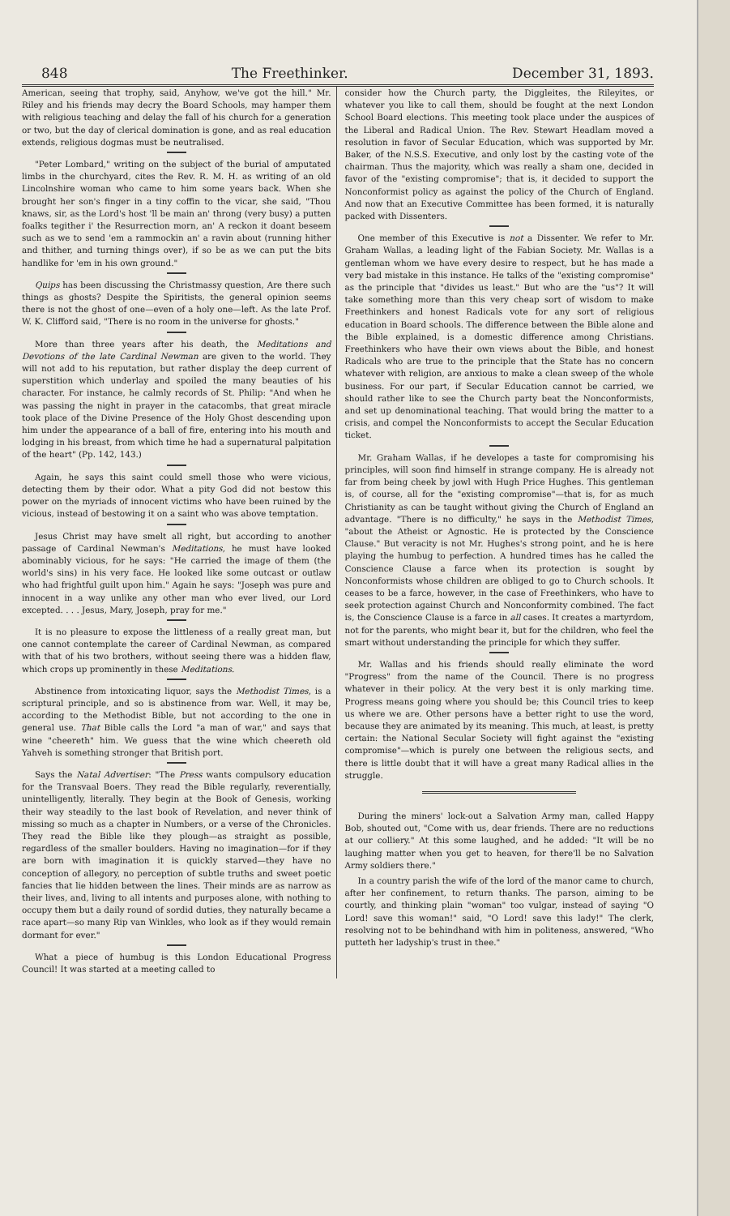848 The Freethinker. December 31, 1893.
American, seeing that trophy, said, Anyhow, we've got the hill." Mr. Riley and his friends may decry the Board Schools, may hamper them with religious teaching and delay the fall of his church for a generation or two, but the day of clerical domination is gone, and as real education extends, religious dogmas must be neutralised.
"Peter Lombard," writing on the subject of the burial of amputated limbs in the churchyard, cites the Rev. R. M. H. as writing of an old Lincolnshire woman who came to him some years back. When she brought her son's finger in a tiny coffin to the vicar, she said, "Thou knaws, sir, as the Lord's host 'll be main an' throng (very busy) a putten foalks tegither i' the Resurrection morn, an' A reckon it doant beseem such as we to send 'em a rammockin an' a ravin about (running hither and thither, and turning things over), if so be as we can put the bits handlike for 'em in his own ground."
Quips has been discussing the Christmassy question, Are there such things as ghosts? Despite the Spiritists, the general opinion seems there is not the ghost of one—even of a holy one—left. As the late Prof. W. K. Clifford said, "There is no room in the universe for ghosts."
More than three years after his death, the Meditations and Devotions of the late Cardinal Newman are given to the world. They will not add to his reputation, but rather display the deep current of superstition which underlay and spoiled the many beauties of his character. For instance, he calmly records of St. Philip: "And when he was passing the night in prayer in the catacombs, that great miracle took place of the Divine Presence of the Holy Ghost descending upon him under the appearance of a ball of fire, entering into his mouth and lodging in his breast, from which time he had a supernatural palpitation of the heart" (Pp. 142, 143.)
Again, he says this saint could smell those who were vicious, detecting them by their odor. What a pity God did not bestow this power on the myriads of innocent victims who have been ruined by the vicious, instead of bestowing it on a saint who was above temptation.
Jesus Christ may have smelt all right, but according to another passage of Cardinal Newman's Meditations, he must have looked abominably vicious, for he says: "He carried the image of them (the world's sins) in his very face. He looked like some outcast or outlaw who had frightful guilt upon him." Again he says: "Joseph was pure and innocent in a way unlike any other man who ever lived, our Lord excepted. . . . Jesus, Mary, Joseph, pray for me."
It is no pleasure to expose the littleness of a really great man, but one cannot contemplate the career of Cardinal Newman, as compared with that of his two brothers, without seeing there was a hidden flaw, which crops up prominently in these Meditations.
Abstinence from intoxicating liquor, says the Methodist Times, is a scriptural principle, and so is abstinence from war. Well, it may be, according to the Methodist Bible, but not according to the one in general use. That Bible calls the Lord "a man of war," and says that wine "cheereth" him. We guess that the wine which cheereth old Yahveh is something stronger that British port.
Says the Natal Advertiser: "The Press wants compulsory education for the Transvaal Boers. They read the Bible regularly, reverentially, unintelligently, literally. They begin at the Book of Genesis, working their way steadily to the last book of Revelation, and never think of missing so much as a chapter in Numbers, or a verse of the Chronicles. They read the Bible like they plough—as straight as possible, regardless of the smaller boulders. Having no imagination—for if they are born with imagination it is quickly starved—they have no conception of allegory, no perception of subtle truths and sweet poetic fancies that lie hidden between the lines. Their minds are as narrow as their lives, and, living to all intents and purposes alone, with nothing to occupy them but a daily round of sordid duties, they naturally became a race apart—so many Rip van Winkles, who look as if they would remain dormant for ever."
What a piece of humbug is this London Educational Progress Council! It was started at a meeting called to
consider how the Church party, the Diggleites, the Rileyites, or whatever you like to call them, should be fought at the next London School Board elections. This meeting took place under the auspices of the Liberal and Radical Union. The Rev. Stewart Headlam moved a resolution in favor of Secular Education, which was supported by Mr. Baker, of the N.S.S. Executive, and only lost by the casting vote of the chairman. Thus the majority, which was really a sham one, decided in favor of the "existing compromise"; that is, it decided to support the Nonconformist policy as against the policy of the Church of England. And now that an Executive Committee has been formed, it is naturally packed with Dissenters.
One member of this Executive is not a Dissenter. We refer to Mr. Graham Wallas, a leading light of the Fabian Society. Mr. Wallas is a gentleman whom we have every desire to respect, but he has made a very bad mistake in this instance. He talks of the "existing compromise" as the principle that "divides us least." But who are the "us"? It will take something more than this very cheap sort of wisdom to make Freethinkers and honest Radicals vote for any sort of religious education in Board schools. The difference between the Bible alone and the Bible explained, is a domestic difference among Christians. Freethinkers who have their own views about the Bible, and honest Radicals who are true to the principle that the State has no concern whatever with religion, are anxious to make a clean sweep of the whole business. For our part, if Secular Education cannot be carried, we should rather like to see the Church party beat the Nonconformists, and set up denominational teaching. That would bring the matter to a crisis, and compel the Nonconformists to accept the Secular Education ticket.
Mr. Graham Wallas, if he developes a taste for compromising his principles, will soon find himself in strange company. He is already not far from being cheek by jowl with Hugh Price Hughes. This gentleman is, of course, all for the "existing compromise"—that is, for as much Christianity as can be taught without giving the Church of England an advantage. "There is no difficulty," he says in the Methodist Times, "about the Atheist or Agnostic. He is protected by the Conscience Clause." But veracity is not Mr. Hughes's strong point, and he is here playing the humbug to perfection. A hundred times has he called the Conscience Clause a farce when its protection is sought by Nonconformists whose children are obliged to go to Church schools. It ceases to be a farce, however, in the case of Freethinkers, who have to seek protection against Church and Nonconformity combined. The fact is, the Conscience Clause is a farce in all cases. It creates a martyrdom, not for the parents, who might bear it, but for the children, who feel the smart without understanding the principle for which they suffer.
Mr. Wallas and his friends should really eliminate the word "Progress" from the name of the Council. There is no progress whatever in their policy. At the very best it is only marking time. Progress means going where you should be; this Council tries to keep us where we are. Other persons have a better right to use the word, because they are animated by its meaning. This much, at least, is pretty certain: the National Secular Society will fight against the "existing compromise"—which is purely one between the religious sects, and there is little doubt that it will have a great many Radical allies in the struggle.
During the miners' lock-out a Salvation Army man, called Happy Bob, shouted out, "Come with us, dear friends. There are no reductions at our colliery." At this some laughed, and he added: "It will be no laughing matter when you get to heaven, for there'll be no Salvation Army soldiers there."
In a country parish the wife of the lord of the manor came to church, after her confinement, to return thanks. The parson, aiming to be courtly, and thinking plain "woman" too vulgar, instead of saying "O Lord! save this woman!" said, "O Lord! save this lady!" The clerk, resolving not to be behindhand with him in politeness, answered, "Who putteth her ladyship's trust in thee."